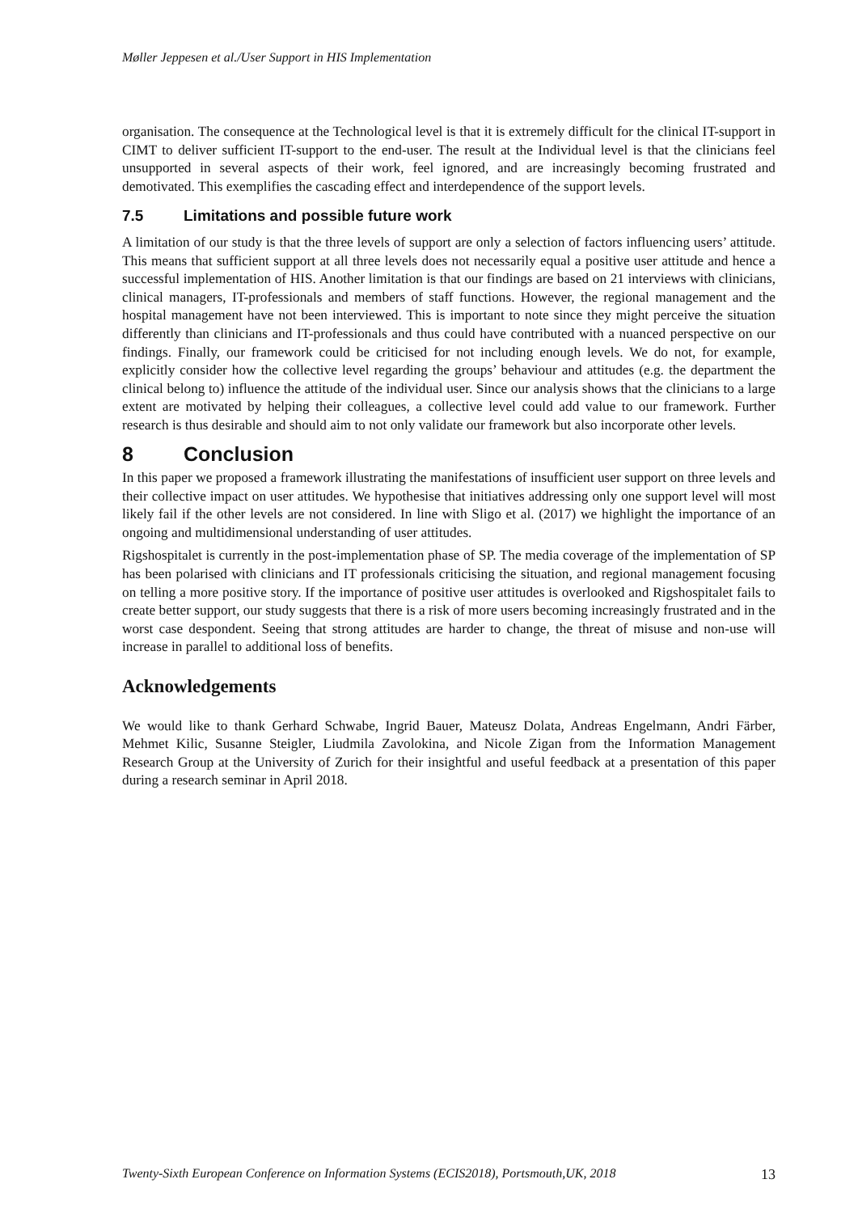Møller Jeppesen et al./User Support in HIS Implementation
organisation. The consequence at the Technological level is that it is extremely difficult for the clinical IT-support in CIMT to deliver sufficient IT-support to the end-user. The result at the Individual level is that the clinicians feel unsupported in several aspects of their work, feel ignored, and are increasingly becoming frustrated and demotivated. This exemplifies the cascading effect and interdependence of the support levels.
7.5 Limitations and possible future work
A limitation of our study is that the three levels of support are only a selection of factors influencing users’ attitude. This means that sufficient support at all three levels does not necessarily equal a positive user attitude and hence a successful implementation of HIS. Another limitation is that our findings are based on 21 interviews with clinicians, clinical managers, IT-professionals and members of staff functions. However, the regional management and the hospital management have not been interviewed. This is important to note since they might perceive the situation differently than clinicians and IT-professionals and thus could have contributed with a nuanced perspective on our findings. Finally, our framework could be criticised for not including enough levels. We do not, for example, explicitly consider how the collective level regarding the groups’ behaviour and attitudes (e.g. the department the clinical belong to) influence the attitude of the individual user. Since our analysis shows that the clinicians to a large extent are motivated by helping their colleagues, a collective level could add value to our framework. Further research is thus desirable and should aim to not only validate our framework but also incorporate other levels.
8 Conclusion
In this paper we proposed a framework illustrating the manifestations of insufficient user support on three levels and their collective impact on user attitudes. We hypothesise that initiatives addressing only one support level will most likely fail if the other levels are not considered. In line with Sligo et al. (2017) we highlight the importance of an ongoing and multidimensional understanding of user attitudes.
Rigshospitalet is currently in the post-implementation phase of SP. The media coverage of the implementation of SP has been polarised with clinicians and IT professionals criticising the situation, and regional management focusing on telling a more positive story. If the importance of positive user attitudes is overlooked and Rigshospitalet fails to create better support, our study suggests that there is a risk of more users becoming increasingly frustrated and in the worst case despondent. Seeing that strong attitudes are harder to change, the threat of misuse and non-use will increase in parallel to additional loss of benefits.
Acknowledgements
We would like to thank Gerhard Schwabe, Ingrid Bauer, Mateusz Dolata, Andreas Engelmann, Andri Färber, Mehmet Kilic, Susanne Steigler, Liudmila Zavolokina, and Nicole Zigan from the Information Management Research Group at the University of Zurich for their insightful and useful feedback at a presentation of this paper during a research seminar in April 2018.
Twenty-Sixth European Conference on Information Systems (ECIS2018), Portsmouth,UK, 2018 13